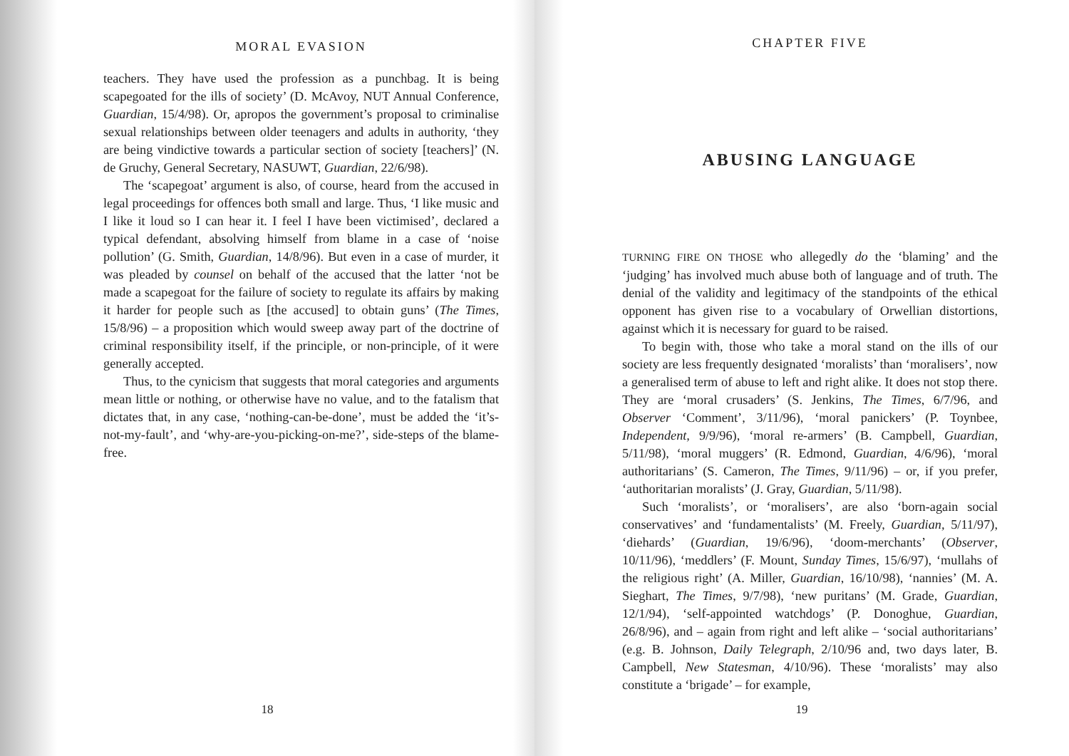MORAL EVASION
teachers. They have used the profession as a punchbag. It is being scapegoated for the ills of society’ (D. McAvoy, NUT Annual Conference, Guardian, 15/4/98). Or, apropos the government’s proposal to criminalise sexual relationships between older teenagers and adults in authority, ‘they are being vindictive towards a particular section of society [teachers]’ (N. de Gruchy, General Secretary, NASUWT, Guardian, 22/6/98).
The ‘scapegoat’ argument is also, of course, heard from the accused in legal proceedings for offences both small and large. Thus, ‘I like music and I like it loud so I can hear it. I feel I have been victimised’, declared a typical defendant, absolving himself from blame in a case of ‘noise pollution’ (G. Smith, Guardian, 14/8/96). But even in a case of murder, it was pleaded by counsel on behalf of the accused that the latter ‘not be made a scapegoat for the failure of society to regulate its affairs by making it harder for people such as [the accused] to obtain guns’ (The Times, 15/8/96) – a proposition which would sweep away part of the doctrine of criminal responsibility itself, if the principle, or non-principle, of it were generally accepted.
Thus, to the cynicism that suggests that moral categories and arguments mean little or nothing, or otherwise have no value, and to the fatalism that dictates that, in any case, ‘nothing-can-be-done’, must be added the ‘it’s-not-my-fault’, and ‘why-are-you-picking-on-me?’, side-steps of the blame-free.
18
CHAPTER FIVE
ABUSING LANGUAGE
TURNING FIRE ON THOSE who allegedly do the ‘blaming’ and the ‘judging’ has involved much abuse both of language and of truth. The denial of the validity and legitimacy of the standpoints of the ethical opponent has given rise to a vocabulary of Orwellian distortions, against which it is necessary for guard to be raised.
To begin with, those who take a moral stand on the ills of our society are less frequently designated ‘moralists’ than ‘moralisers’, now a generalised term of abuse to left and right alike. It does not stop there. They are ‘moral crusaders’ (S. Jenkins, The Times, 6/7/96, and Observer ‘Comment’, 3/11/96), ‘moral panickers’ (P. Toynbee, Independent, 9/9/96), ‘moral re-armers’ (B. Campbell, Guardian, 5/11/98), ‘moral muggers’ (R. Edmond, Guardian, 4/6/96), ‘moral authoritarians’ (S. Cameron, The Times, 9/11/96) – or, if you prefer, ‘authoritarian moralists’ (J. Gray, Guardian, 5/11/98).
Such ‘moralists’, or ‘moralisers’, are also ‘born-again social conservatives’ and ‘fundamentalists’ (M. Freely, Guardian, 5/11/97), ‘diehards’ (Guardian, 19/6/96), ‘doom-merchants’ (Observer, 10/11/96), ‘meddlers’ (F. Mount, Sunday Times, 15/6/97), ‘mullahs of the religious right’ (A. Miller, Guardian, 16/10/98), ‘nannies’ (M. A. Sieghart, The Times, 9/7/98), ‘new puritans’ (M. Grade, Guardian, 12/1/94), ‘self-appointed watchdogs’ (P. Donoghue, Guardian, 26/8/96), and – again from right and left alike – ‘social authoritarians’ (e.g. B. Johnson, Daily Telegraph, 2/10/96 and, two days later, B. Campbell, New Statesman, 4/10/96). These ‘moralists’ may also constitute a ‘brigade’ – for example,
19